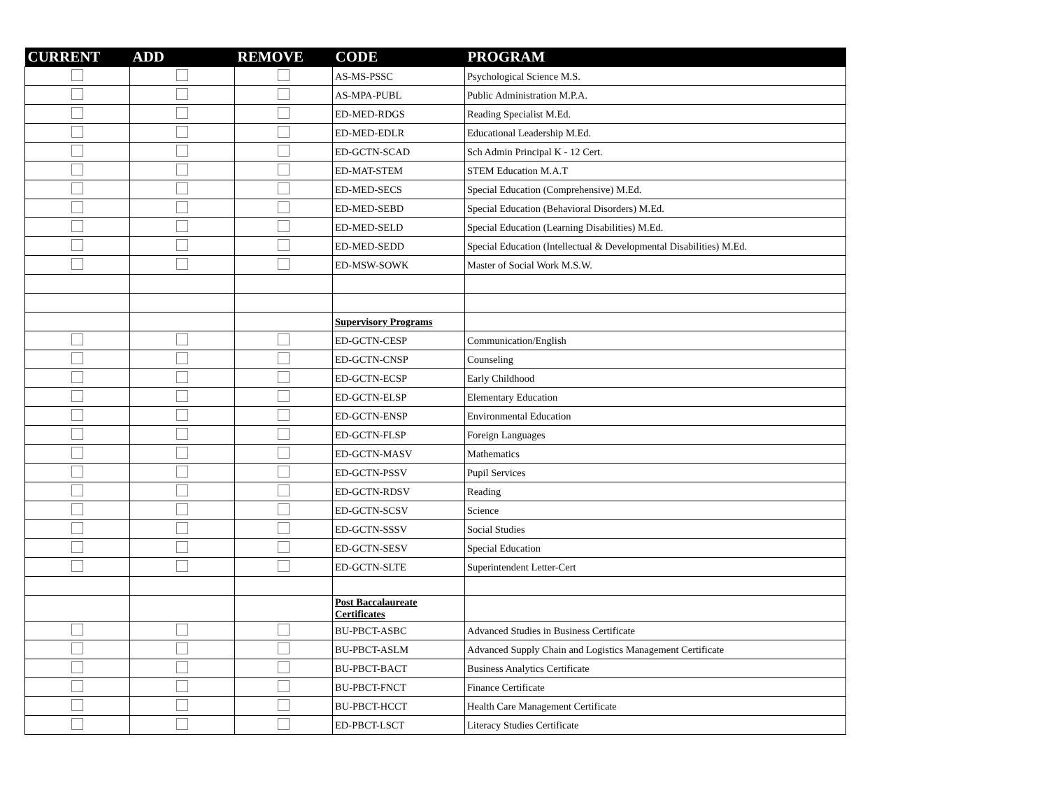| CURRENT | ADD | REMOVE | CODE | PROGRAM |
| --- | --- | --- | --- | --- |
| | | | AS-MS-PSSC | Psychological Science M.S. |
| | | | AS-MPA-PUBL | Public Administration M.P.A. |
| | | | ED-MED-RDGS | Reading Specialist M.Ed. |
| | | | ED-MED-EDLR | Educational Leadership M.Ed. |
| | | | ED-GCTN-SCAD | Sch Admin Principal K - 12 Cert. |
| | | | ED-MAT-STEM | STEM Education M.A.T |
| | | | ED-MED-SECS | Special Education (Comprehensive) M.Ed. |
| | | | ED-MED-SEBD | Special Education (Behavioral Disorders) M.Ed. |
| | | | ED-MED-SELD | Special Education (Learning Disabilities) M.Ed. |
| | | | ED-MED-SEDD | Special Education (Intellectual & Developmental Disabilities) M.Ed. |
| | | | ED-MSW-SOWK | Master of Social Work M.S.W. |
| | | | Supervisory Programs | |
| | | | ED-GCTN-CESP | Communication/English |
| | | | ED-GCTN-CNSP | Counseling |
| | | | ED-GCTN-ECSP | Early Childhood |
| | | | ED-GCTN-ELSP | Elementary Education |
| | | | ED-GCTN-ENSP | Environmental Education |
| | | | ED-GCTN-FLSP | Foreign Languages |
| | | | ED-GCTN-MASV | Mathematics |
| | | | ED-GCTN-PSSV | Pupil Services |
| | | | ED-GCTN-RDSV | Reading |
| | | | ED-GCTN-SCSV | Science |
| | | | ED-GCTN-SSSV | Social Studies |
| | | | ED-GCTN-SESV | Special Education |
| | | | ED-GCTN-SLTE | Superintendent Letter-Cert |
| | | | Post Baccalaureate Certificates | |
| | | | BU-PBCT-ASBC | Advanced Studies in Business Certificate |
| | | | BU-PBCT-ASLM | Advanced Supply Chain and Logistics Management Certificate |
| | | | BU-PBCT-BACT | Business Analytics Certificate |
| | | | BU-PBCT-FNCT | Finance Certificate |
| | | | BU-PBCT-HCCT | Health Care Management Certificate |
| | | | ED-PBCT-LSCT | Literacy Studies Certificate |